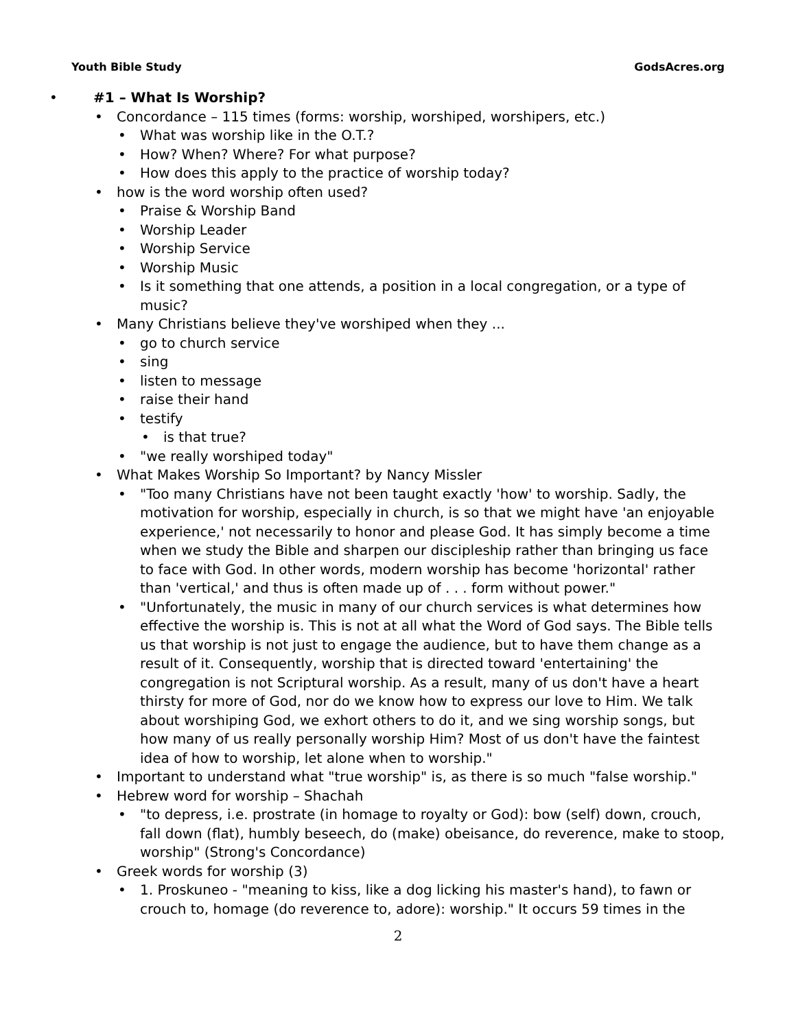Youth Bible Study GodsAcres.org
• #1 – What Is Worship?
• Concordance – 115 times (forms: worship, worshiped, worshipers, etc.)
• What was worship like in the O.T.?
• How? When? Where? For what purpose?
• How does this apply to the practice of worship today?
• how is the word worship often used?
• Praise & Worship Band
• Worship Leader
• Worship Service
• Worship Music
• Is it something that one attends, a position in a local congregation, or a type of music?
• Many Christians believe they've worshiped when they ...
• go to church service
• sing
• listen to message
• raise their hand
• testify
• is that true?
• "we really worshiped today"
• What Makes Worship So Important? by Nancy Missler
• "Too many Christians have not been taught exactly 'how' to worship. Sadly, the motivation for worship, especially in church, is so that we might have 'an enjoyable experience,' not necessarily to honor and please God. It has simply become a time when we study the Bible and sharpen our discipleship rather than bringing us face to face with God. In other words, modern worship has become 'horizontal' rather than 'vertical,' and thus is often made up of . . . form without power."
• "Unfortunately, the music in many of our church services is what determines how effective the worship is. This is not at all what the Word of God says. The Bible tells us that worship is not just to engage the audience, but to have them change as a result of it. Consequently, worship that is directed toward 'entertaining' the congregation is not Scriptural worship. As a result, many of us don't have a heart thirsty for more of God, nor do we know how to express our love to Him. We talk about worshiping God, we exhort others to do it, and we sing worship songs, but how many of us really personally worship Him? Most of us don't have the faintest idea of how to worship, let alone when to worship."
• Important to understand what "true worship" is, as there is so much "false worship."
• Hebrew word for worship – Shachah
• "to depress, i.e. prostrate (in homage to royalty or God): bow (self) down, crouch, fall down (flat), humbly beseech, do (make) obeisance, do reverence, make to stoop, worship" (Strong's Concordance)
• Greek words for worship (3)
• 1. Proskuneo - "meaning to kiss, like a dog licking his master's hand), to fawn or crouch to, homage (do reverence to, adore): worship." It occurs 59 times in the
2